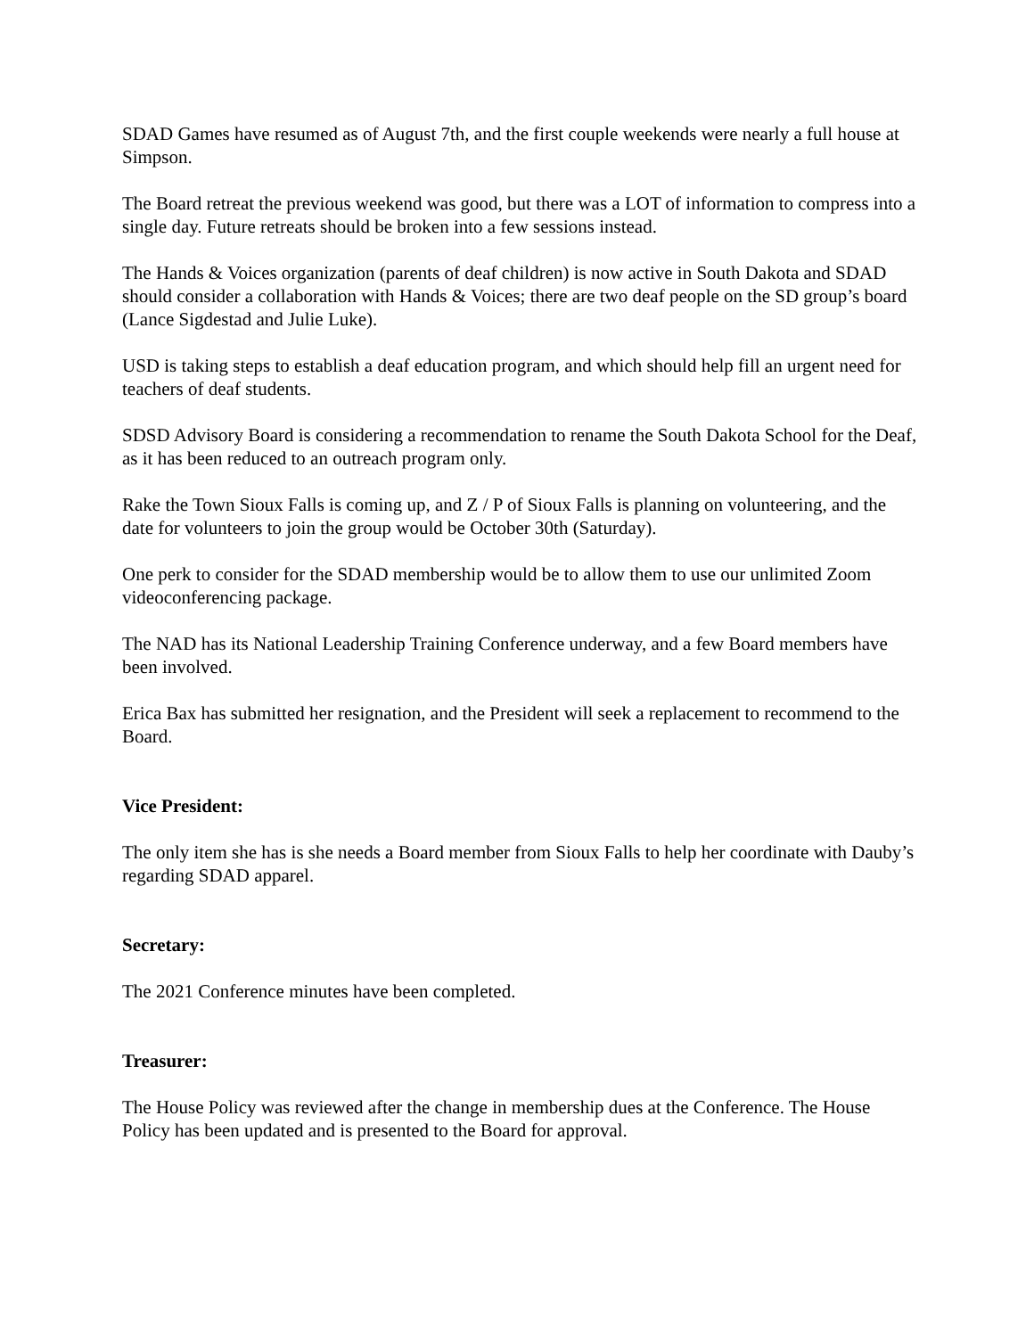SDAD Games have resumed as of August 7th, and the first couple weekends were nearly a full house at Simpson.
The Board retreat the previous weekend was good, but there was a LOT of information to compress into a single day. Future retreats should be broken into a few sessions instead.
The Hands & Voices organization (parents of deaf children) is now active in South Dakota and SDAD should consider a collaboration with Hands & Voices; there are two deaf people on the SD group’s board (Lance Sigdestad and Julie Luke).
USD is taking steps to establish a deaf education program, and which should help fill an urgent need for teachers of deaf students.
SDSD Advisory Board is considering a recommendation to rename the South Dakota School for the Deaf, as it has been reduced to an outreach program only.
Rake the Town Sioux Falls is coming up, and Z / P of Sioux Falls is planning on volunteering, and the date for volunteers to join the group would be October 30th (Saturday).
One perk to consider for the SDAD membership would be to allow them to use our unlimited Zoom videoconferencing package.
The NAD has its National Leadership Training Conference underway, and a few Board members have been involved.
Erica Bax has submitted her resignation, and the President will seek a replacement to recommend to the Board.
Vice President:
The only item she has is she needs a Board member from Sioux Falls to help her coordinate with Dauby’s regarding SDAD apparel.
Secretary:
The 2021 Conference minutes have been completed.
Treasurer:
The House Policy was reviewed after the change in membership dues at the Conference. The House Policy has been updated and is presented to the Board for approval.